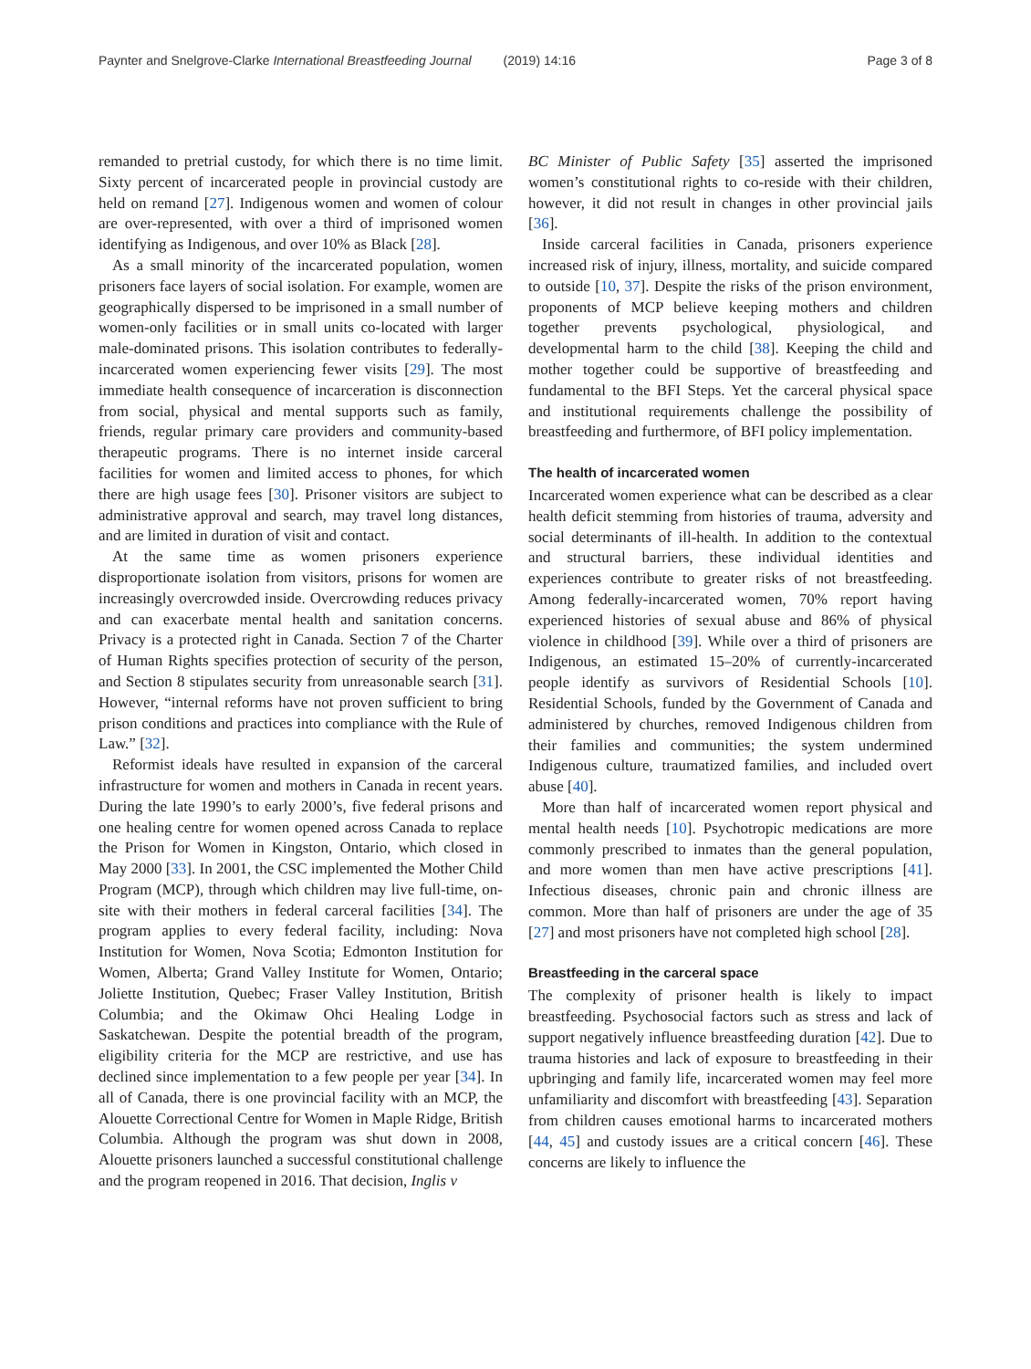Paynter and Snelgrove-Clarke International Breastfeeding Journal (2019) 14:16 Page 3 of 8
remanded to pretrial custody, for which there is no time limit. Sixty percent of incarcerated people in provincial custody are held on remand [27]. Indigenous women and women of colour are over-represented, with over a third of imprisoned women identifying as Indigenous, and over 10% as Black [28].
As a small minority of the incarcerated population, women prisoners face layers of social isolation. For example, women are geographically dispersed to be imprisoned in a small number of women-only facilities or in small units co-located with larger male-dominated prisons. This isolation contributes to federally-incarcerated women experiencing fewer visits [29]. The most immediate health consequence of incarceration is disconnection from social, physical and mental supports such as family, friends, regular primary care providers and community-based therapeutic programs. There is no internet inside carceral facilities for women and limited access to phones, for which there are high usage fees [30]. Prisoner visitors are subject to administrative approval and search, may travel long distances, and are limited in duration of visit and contact.
At the same time as women prisoners experience disproportionate isolation from visitors, prisons for women are increasingly overcrowded inside. Overcrowding reduces privacy and can exacerbate mental health and sanitation concerns. Privacy is a protected right in Canada. Section 7 of the Charter of Human Rights specifies protection of security of the person, and Section 8 stipulates security from unreasonable search [31]. However, “internal reforms have not proven sufficient to bring prison conditions and practices into compliance with the Rule of Law.” [32].
Reformist ideals have resulted in expansion of the carceral infrastructure for women and mothers in Canada in recent years. During the late 1990’s to early 2000’s, five federal prisons and one healing centre for women opened across Canada to replace the Prison for Women in Kingston, Ontario, which closed in May 2000 [33]. In 2001, the CSC implemented the Mother Child Program (MCP), through which children may live full-time, on-site with their mothers in federal carceral facilities [34]. The program applies to every federal facility, including: Nova Institution for Women, Nova Scotia; Edmonton Institution for Women, Alberta; Grand Valley Institute for Women, Ontario; Joliette Institution, Quebec; Fraser Valley Institution, British Columbia; and the Okimaw Ohci Healing Lodge in Saskatchewan. Despite the potential breadth of the program, eligibility criteria for the MCP are restrictive, and use has declined since implementation to a few people per year [34]. In all of Canada, there is one provincial facility with an MCP, the Alouette Correctional Centre for Women in Maple Ridge, British Columbia. Although the program was shut down in 2008, Alouette prisoners launched a successful constitutional challenge and the program reopened in 2016. That decision, Inglis v
BC Minister of Public Safety [35] asserted the imprisoned women’s constitutional rights to co-reside with their children, however, it did not result in changes in other provincial jails [36].
Inside carceral facilities in Canada, prisoners experience increased risk of injury, illness, mortality, and suicide compared to outside [10, 37]. Despite the risks of the prison environment, proponents of MCP believe keeping mothers and children together prevents psychological, physiological, and developmental harm to the child [38]. Keeping the child and mother together could be supportive of breastfeeding and fundamental to the BFI Steps. Yet the carceral physical space and institutional requirements challenge the possibility of breastfeeding and furthermore, of BFI policy implementation.
The health of incarcerated women
Incarcerated women experience what can be described as a clear health deficit stemming from histories of trauma, adversity and social determinants of ill-health. In addition to the contextual and structural barriers, these individual identities and experiences contribute to greater risks of not breastfeeding. Among federally-incarcerated women, 70% report having experienced histories of sexual abuse and 86% of physical violence in childhood [39]. While over a third of prisoners are Indigenous, an estimated 15–20% of currently-incarcerated people identify as survivors of Residential Schools [10]. Residential Schools, funded by the Government of Canada and administered by churches, removed Indigenous children from their families and communities; the system undermined Indigenous culture, traumatized families, and included overt abuse [40].
More than half of incarcerated women report physical and mental health needs [10]. Psychotropic medications are more commonly prescribed to inmates than the general population, and more women than men have active prescriptions [41]. Infectious diseases, chronic pain and chronic illness are common. More than half of prisoners are under the age of 35 [27] and most prisoners have not completed high school [28].
Breastfeeding in the carceral space
The complexity of prisoner health is likely to impact breastfeeding. Psychosocial factors such as stress and lack of support negatively influence breastfeeding duration [42]. Due to trauma histories and lack of exposure to breastfeeding in their upbringing and family life, incarcerated women may feel more unfamiliarity and discomfort with breastfeeding [43]. Separation from children causes emotional harms to incarcerated mothers [44, 45] and custody issues are a critical concern [46]. These concerns are likely to influence the